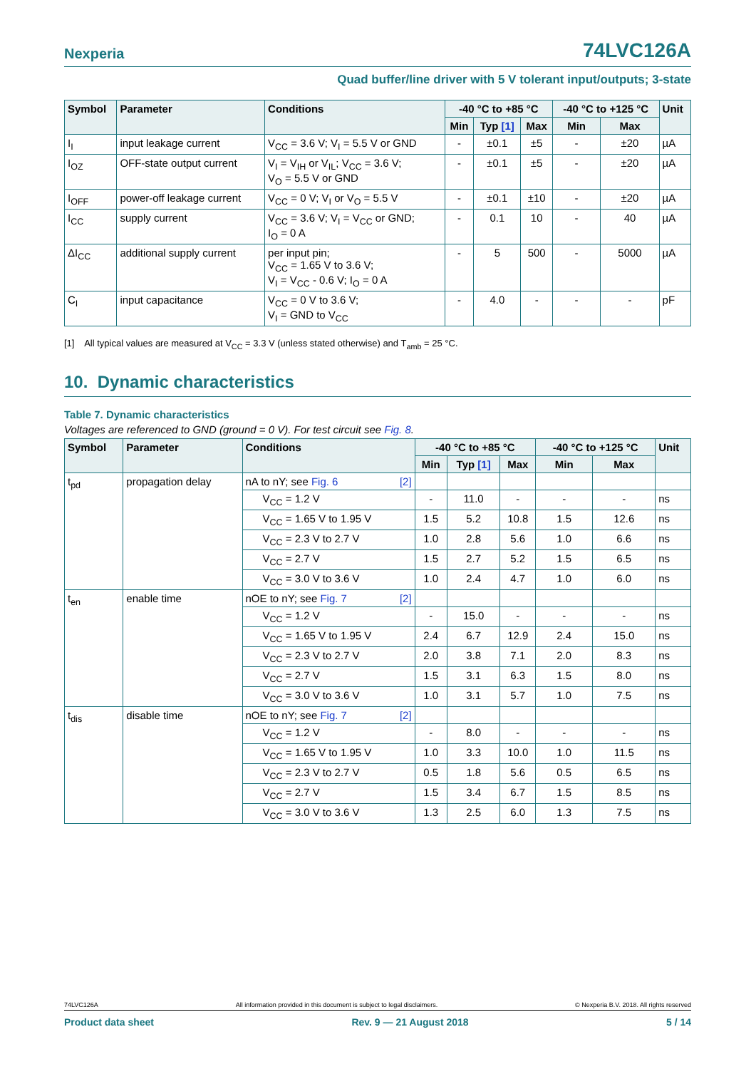Nexperia 74LVC126A
Quad buffer/line driver with 5 V tolerant input/outputs; 3-state
| Symbol | Parameter | Conditions | -40 °C to +85 °C | | | -40 °C to +125 °C | | Unit |
| --- | --- | --- | --- | --- | --- | --- | --- | --- |
| | | | Min | Typ [1] | Max | Min | Max | |
| I<sub>I</sub> | input leakage current | V<sub>CC</sub> = 3.6 V; V<sub>I</sub> = 5.5 V or GND | - | ±0.1 | ±5 | - | ±20 | µA |
| I<sub>OZ</sub> | OFF-state output current | V<sub>I</sub> = V<sub>IH</sub> or V<sub>IL</sub>; V<sub>CC</sub> = 3.6 V; V<sub>O</sub> = 5.5 V or GND | - | ±0.1 | ±5 | - | ±20 | µA |
| I<sub>OFF</sub> | power-off leakage current | V<sub>CC</sub> = 0 V; V<sub>I</sub> or V<sub>O</sub> = 5.5 V | - | ±0.1 | ±10 | - | ±20 | µA |
| I<sub>CC</sub> | supply current | V<sub>CC</sub> = 3.6 V; V<sub>I</sub> = V<sub>CC</sub> or GND; I<sub>O</sub> = 0 A | - | 0.1 | 10 | - | 40 | µA |
| ΔI<sub>CC</sub> | additional supply current | per input pin; V<sub>CC</sub> = 1.65 V to 3.6 V; V<sub>I</sub> = V<sub>CC</sub> - 0.6 V; I<sub>O</sub> = 0 A | - | 5 | 500 | - | 5000 | µA |
| C<sub>I</sub> | input capacitance | V<sub>CC</sub> = 0 V to 3.6 V; V<sub>I</sub> = GND to V<sub>CC</sub> | - | 4.0 | - | - | - | pF |
[1] All typical values are measured at V<sub>CC</sub> = 3.3 V (unless stated otherwise) and T<sub>amb</sub> = 25 °C.
10. Dynamic characteristics
Table 7. Dynamic characteristics
Voltages are referenced to GND (ground = 0 V). For test circuit see Fig. 8.
| Symbol | Parameter | Conditions | -40 °C to +85 °C | | | -40 °C to +125 °C | | Unit |
| --- | --- | --- | --- | --- | --- | --- | --- | --- |
| | | | Min | Typ [1] | Max | Min | Max | |
| t<sub>pd</sub> | propagation delay | nA to nY; see Fig. 6 [2] | | | | | | |
| | | V<sub>CC</sub> = 1.2 V | - | 11.0 | - | - | - | ns |
| | | V<sub>CC</sub> = 1.65 V to 1.95 V | 1.5 | 5.2 | 10.8 | 1.5 | 12.6 | ns |
| | | V<sub>CC</sub> = 2.3 V to 2.7 V | 1.0 | 2.8 | 5.6 | 1.0 | 6.6 | ns |
| | | V<sub>CC</sub> = 2.7 V | 1.5 | 2.7 | 5.2 | 1.5 | 6.5 | ns |
| | | V<sub>CC</sub> = 3.0 V to 3.6 V | 1.0 | 2.4 | 4.7 | 1.0 | 6.0 | ns |
| t<sub>en</sub> | enable time | nOE to nY; see Fig. 7 [2] | | | | | | |
| | | V<sub>CC</sub> = 1.2 V | - | 15.0 | - | - | - | ns |
| | | V<sub>CC</sub> = 1.65 V to 1.95 V | 2.4 | 6.7 | 12.9 | 2.4 | 15.0 | ns |
| | | V<sub>CC</sub> = 2.3 V to 2.7 V | 2.0 | 3.8 | 7.1 | 2.0 | 8.3 | ns |
| | | V<sub>CC</sub> = 2.7 V | 1.5 | 3.1 | 6.3 | 1.5 | 8.0 | ns |
| | | V<sub>CC</sub> = 3.0 V to 3.6 V | 1.0 | 3.1 | 5.7 | 1.0 | 7.5 | ns |
| t<sub>dis</sub> | disable time | nOE to nY; see Fig. 7 [2] | | | | | | |
| | | V<sub>CC</sub> = 1.2 V | - | 8.0 | - | - | - | ns |
| | | V<sub>CC</sub> = 1.65 V to 1.95 V | 1.0 | 3.3 | 10.0 | 1.0 | 11.5 | ns |
| | | V<sub>CC</sub> = 2.3 V to 2.7 V | 0.5 | 1.8 | 5.6 | 0.5 | 6.5 | ns |
| | | V<sub>CC</sub> = 2.7 V | 1.5 | 3.4 | 6.7 | 1.5 | 8.5 | ns |
| | | V<sub>CC</sub> = 3.0 V to 3.6 V | 1.3 | 2.5 | 6.0 | 1.3 | 7.5 | ns |
74LVC126A All information provided in this document is subject to legal disclaimers. © Nexperia B.V. 2018. All rights reserved
Product data sheet Rev. 9 — 21 August 2018 5 / 14